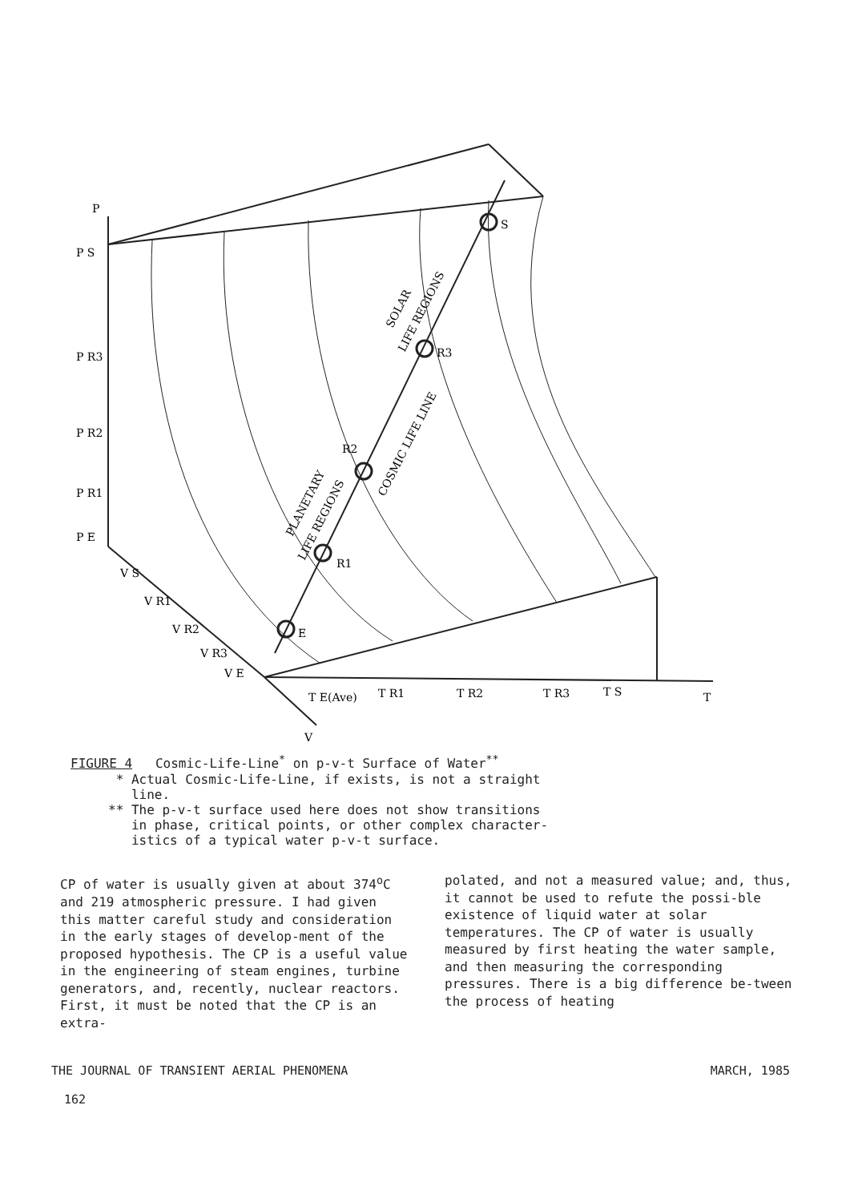P
P S
P R3
P R2
P R1
P E
S
R3
R2
R1
E
T E(Ave)
T R1
T R2
T R3
T S
T
V
V S
V R1
V R2
V R3
V E
SOLAR
LIFE REGIONS
COSMIC LIFE LINE
PLANETARY
LIFE REGIONS
FIGURE 4 Cosmic-Life-Line<sup>*</sup> on p-v-t Surface of Water<sup>**</sup>
* Actual Cosmic-Life-Line, if exists, is not a straight
line.
** The p-v-t surface used here does not show transitions
in phase, critical points, or other complex character-
istics of a typical water p-v-t surface.
CP of water is usually given at about 374<sup>o</sup>C and 219 atmospheric pressure. I had given this matter careful study and consideration in the early stages of develop-ment of the proposed hypothesis. The CP is a useful value in the engineering of steam engines, turbine generators, and, recently, nuclear reactors. First, it must be noted that the CP is an extra-
polated, and not a measured value; and, thus, it cannot be used to refute the possi-ble existence of liquid water at solar temperatures. The CP of water is usually measured by first heating the water sample, and then measuring the corresponding pressures. There is a big difference be-tween the process of heating
THE JOURNAL OF TRANSIENT AERIAL PHENOMENA MARCH, 1985
162